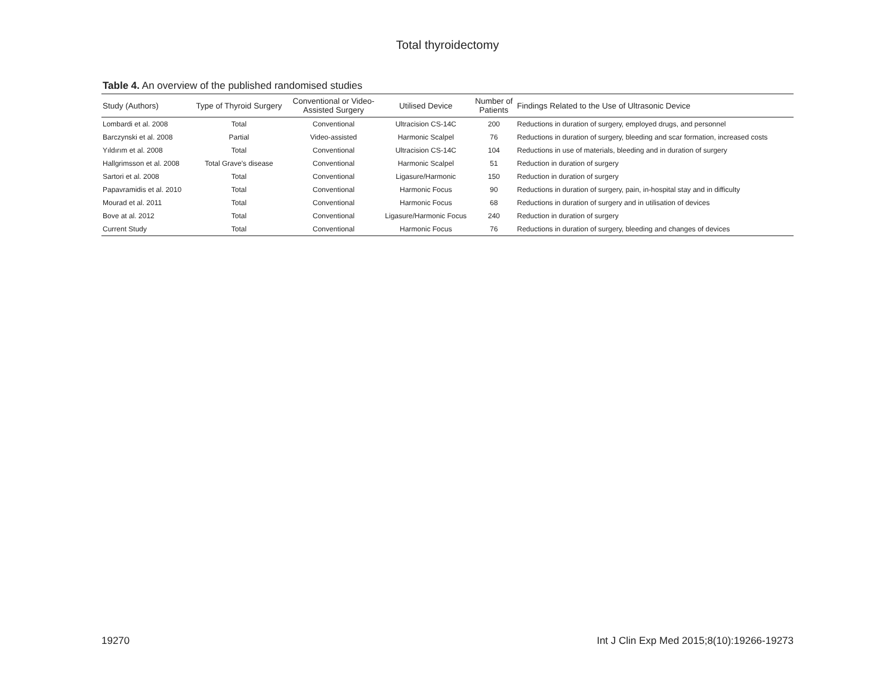Total thyroidectomy
Table 4. An overview of the published randomised studies
| Study (Authors) | Type of Thyroid Surgery | Conventional or Video- Assisted Surgery | Utilised Device | Number of Patients | Findings Related to the Use of Ultrasonic Device |
| --- | --- | --- | --- | --- | --- |
| Lombardi et al. 2008 | Total | Conventional | Ultracision CS-14C | 200 | Reductions in duration of surgery, employed drugs, and personnel |
| Barczynski et al. 2008 | Partial | Video-assisted | Harmonic Scalpel | 76 | Reductions in duration of surgery, bleeding and scar formation, increased costs |
| Yıldırım et al. 2008 | Total | Conventional | Ultracision CS-14C | 104 | Reductions in use of materials, bleeding and in duration of surgery |
| Hallgrimsson et al. 2008 | Total Grave’s disease | Conventional | Harmonic Scalpel | 51 | Reduction in duration of surgery |
| Sartori et al. 2008 | Total | Conventional | Ligasure/Harmonic | 150 | Reduction in duration of surgery |
| Papavramidis et al. 2010 | Total | Conventional | Harmonic Focus | 90 | Reductions in duration of surgery, pain, in-hospital stay and in difficulty |
| Mourad et al. 2011 | Total | Conventional | Harmonic Focus | 68 | Reductions in duration of surgery and in utilisation of devices |
| Bove at al. 2012 | Total | Conventional | Ligasure/Harmonic Focus | 240 | Reduction in duration of surgery |
| Current Study | Total | Conventional | Harmonic Focus | 76 | Reductions in duration of surgery, bleeding and changes of devices |
19270 Int J Clin Exp Med 2015;8(10):19266-19273